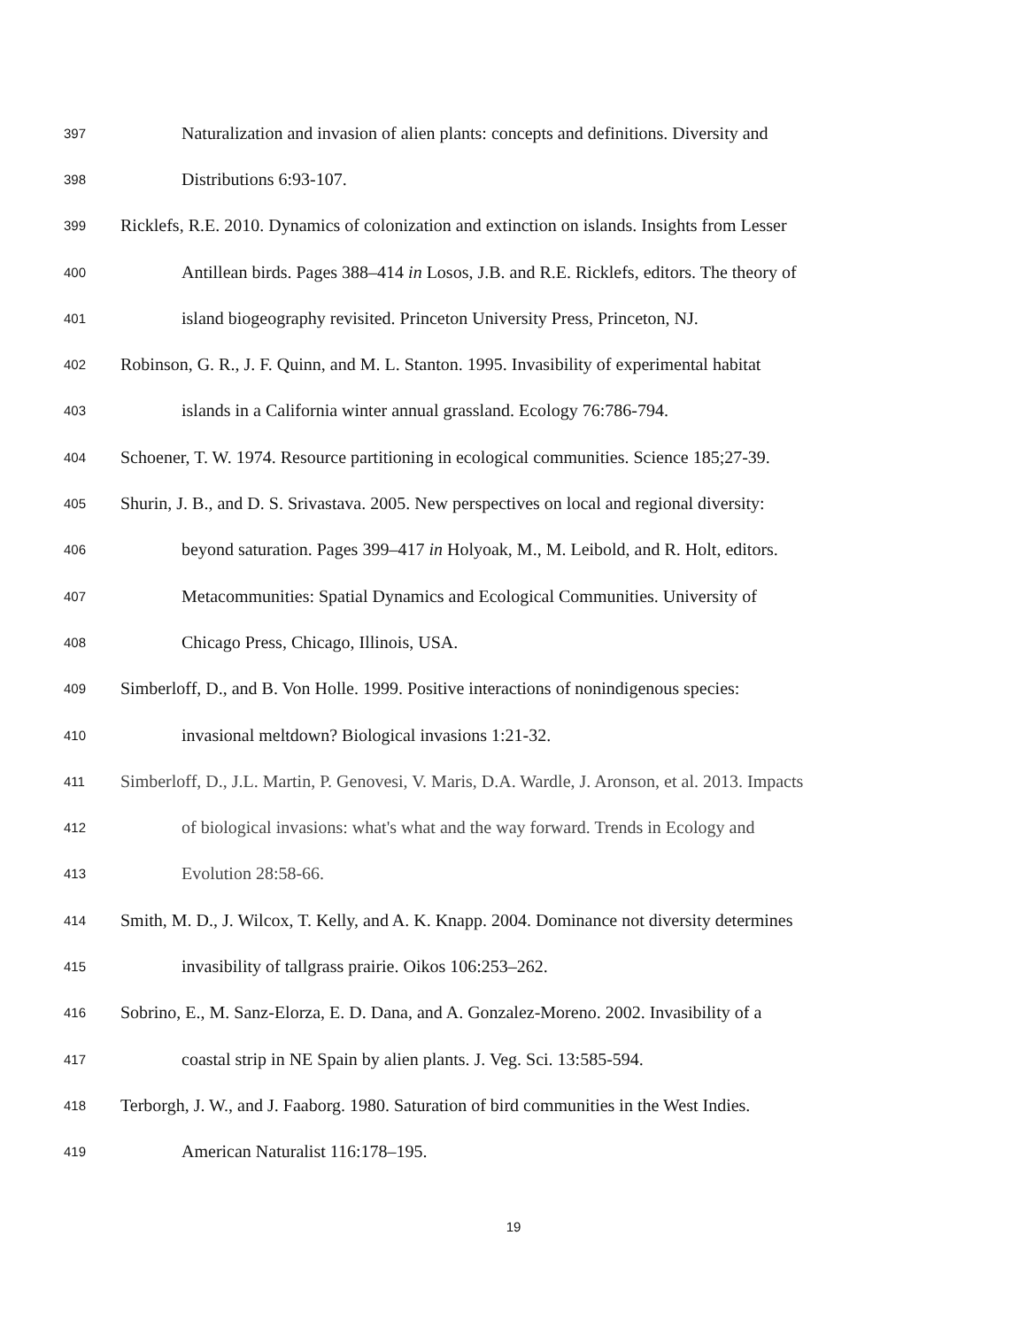397 Naturalization and invasion of alien plants: concepts and definitions. Diversity and
398 Distributions 6:93-107.
399 Ricklefs, R.E. 2010. Dynamics of colonization and extinction on islands. Insights from Lesser
400 Antillean birds. Pages 388–414 in Losos, J.B. and R.E. Ricklefs, editors. The theory of
401 island biogeography revisited. Princeton University Press, Princeton, NJ.
402 Robinson, G. R., J. F. Quinn, and M. L. Stanton. 1995. Invasibility of experimental habitat
403 islands in a California winter annual grassland. Ecology 76:786-794.
404 Schoener, T. W. 1974. Resource partitioning in ecological communities. Science 185;27-39.
405 Shurin, J. B., and D. S. Srivastava. 2005. New perspectives on local and regional diversity:
406 beyond saturation. Pages 399–417 in Holyoak, M., M. Leibold, and R. Holt, editors.
407 Metacommunities: Spatial Dynamics and Ecological Communities. University of
408 Chicago Press, Chicago, Illinois, USA.
409 Simberloff, D., and B. Von Holle. 1999. Positive interactions of nonindigenous species:
410 invasional meltdown? Biological invasions 1:21-32.
411 Simberloff, D., J.L. Martin, P. Genovesi, V. Maris, D.A. Wardle, J. Aronson, et al. 2013. Impacts
412 of biological invasions: what's what and the way forward. Trends in Ecology and
413 Evolution 28:58-66.
414 Smith, M. D., J. Wilcox, T. Kelly, and A. K. Knapp. 2004. Dominance not diversity determines
415 invasibility of tallgrass prairie. Oikos 106:253–262.
416 Sobrino, E., M. Sanz-Elorza, E. D. Dana, and A. Gonzalez-Moreno. 2002. Invasibility of a
417 coastal strip in NE Spain by alien plants. J. Veg. Sci. 13:585-594.
418 Terborgh, J. W., and J. Faaborg. 1980. Saturation of bird communities in the West Indies.
419 American Naturalist 116:178–195.
19